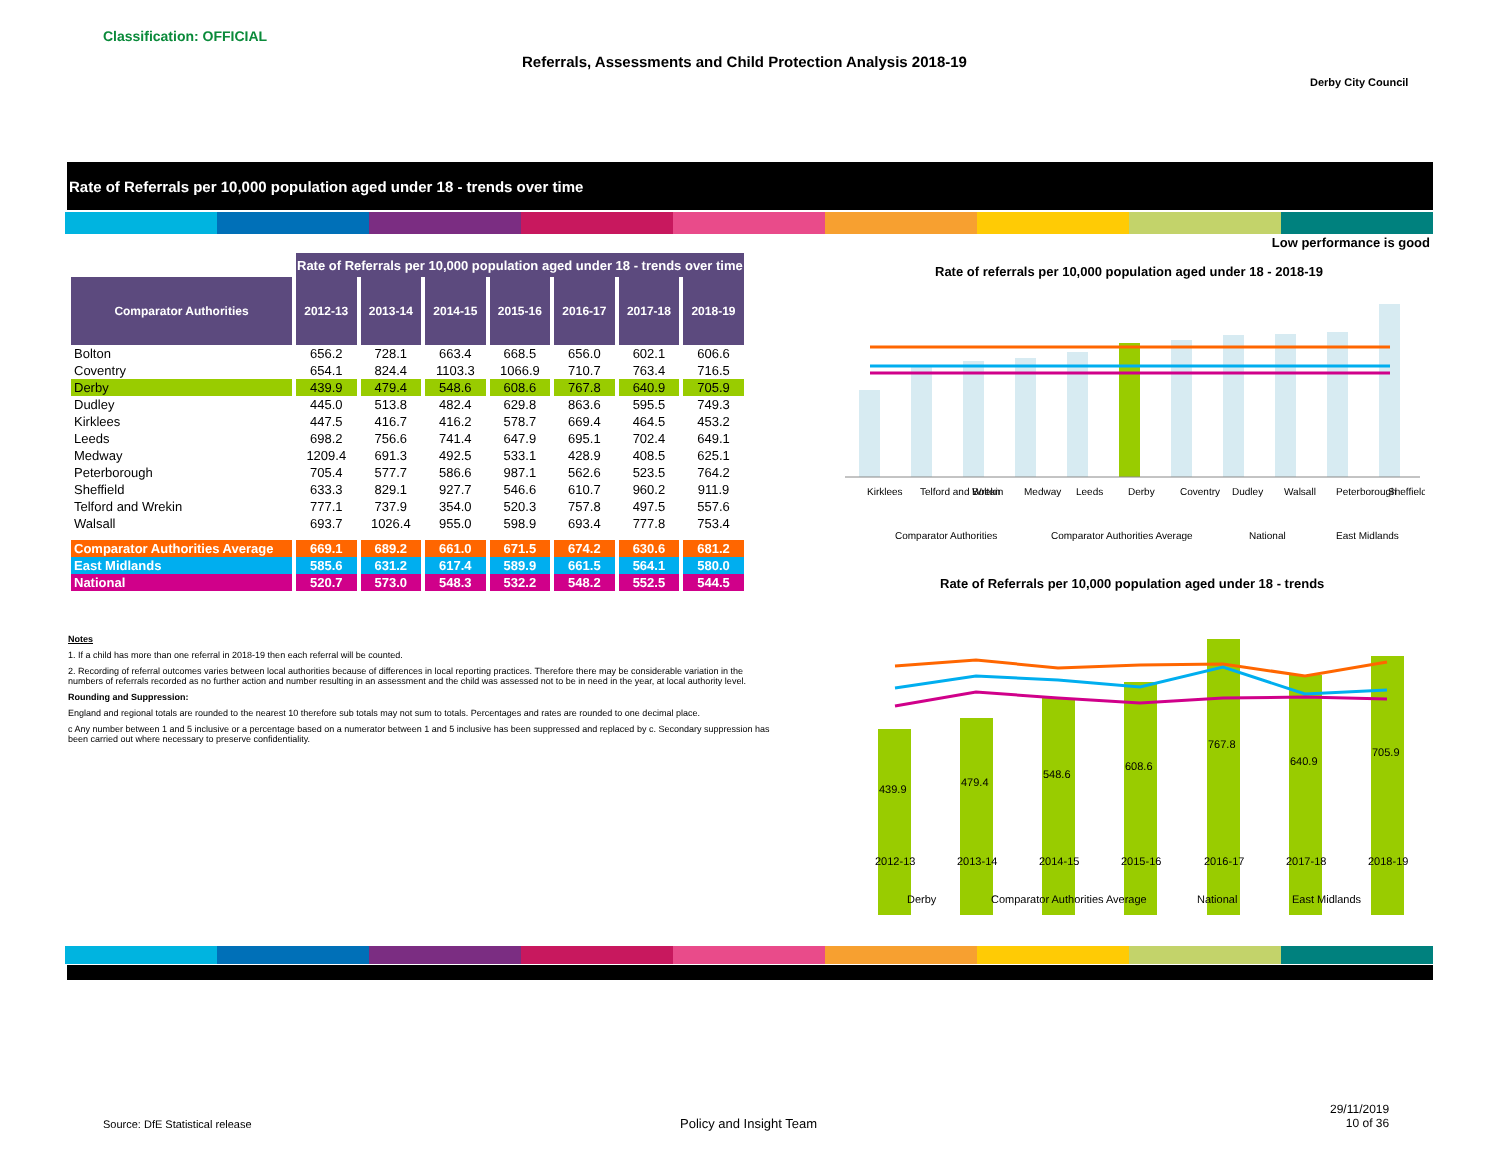Classification: OFFICIAL
Referrals, Assessments and Child Protection Analysis 2018-19
Derby City Council
Rate of Referrals per 10,000 population aged under 18 - trends over time
Low performance is good
| | Rate of Referrals per 10,000 population aged under 18 - trends over time | | | | | | |
| Comparator Authorities | 2012-13 | 2013-14 | 2014-15 | 2015-16 | 2016-17 | 2017-18 | 2018-19 |
| Bolton | 656.2 | 728.1 | 663.4 | 668.5 | 656.0 | 602.1 | 606.6 |
| Coventry | 654.1 | 824.4 | 1103.3 | 1066.9 | 710.7 | 763.4 | 716.5 |
| Derby | 439.9 | 479.4 | 548.6 | 608.6 | 767.8 | 640.9 | 705.9 |
| Dudley | 445.0 | 513.8 | 482.4 | 629.8 | 863.6 | 595.5 | 749.3 |
| Kirklees | 447.5 | 416.7 | 416.2 | 578.7 | 669.4 | 464.5 | 453.2 |
| Leeds | 698.2 | 756.6 | 741.4 | 647.9 | 695.1 | 702.4 | 649.1 |
| Medway | 1209.4 | 691.3 | 492.5 | 533.1 | 428.9 | 408.5 | 625.1 |
| Peterborough | 705.4 | 577.7 | 586.6 | 987.1 | 562.6 | 523.5 | 764.2 |
| Sheffield | 633.3 | 829.1 | 927.7 | 546.6 | 610.7 | 960.2 | 911.9 |
| Telford and Wrekin | 777.1 | 737.9 | 354.0 | 520.3 | 757.8 | 497.5 | 557.6 |
| Walsall | 693.7 | 1026.4 | 955.0 | 598.9 | 693.4 | 777.8 | 753.4 |
| Comparator Authorities Average | 669.1 | 689.2 | 661.0 | 671.5 | 674.2 | 630.6 | 681.2 |
| East Midlands | 585.6 | 631.2 | 617.4 | 589.9 | 661.5 | 564.1 | 580.0 |
| National | 520.7 | 573.0 | 548.3 | 532.2 | 548.2 | 552.5 | 544.5 |
Notes
1. If a child has more than one referral in 2018-19 then each referral will be counted.
2. Recording of referral outcomes varies between local authorities because of differences in local reporting practices. Therefore there may be considerable variation in the numbers of referrals recorded as no further action and number resulting in an assessment and the child was assessed not to be in need in the year, at local authority level.
Rounding and Suppression:
England and regional totals are rounded to the nearest 10 therefore sub totals may not sum to totals. Percentages and rates are rounded to one decimal place.
c Any number between 1 and 5 inclusive or a percentage based on a numerator between 1 and 5 inclusive has been suppressed and replaced by c. Secondary suppression has been carried out where necessary to preserve confidentiality.
Rate of referrals per 10,000 population aged under 18 - 2018-19
Kirklees
Telford and Wrekin
Bolton
Medway
Leeds
Derby
Coventry
Dudley
Walsall
Peterborough
Sheffield
Comparator Authorities
Comparator Authorities Average
National
East Midlands
Rate of Referrals per 10,000 population aged under 18 - trends
439.9
479.4
548.6
608.6
767.8
640.9
705.9
2012-13
2013-14
2014-15
2015-16
2016-17
2017-18
2018-19
Derby
Comparator Authorities Average
National
East Midlands
Source: DfE Statistical release
Policy and Insight Team
29/11/2019
10 of 36